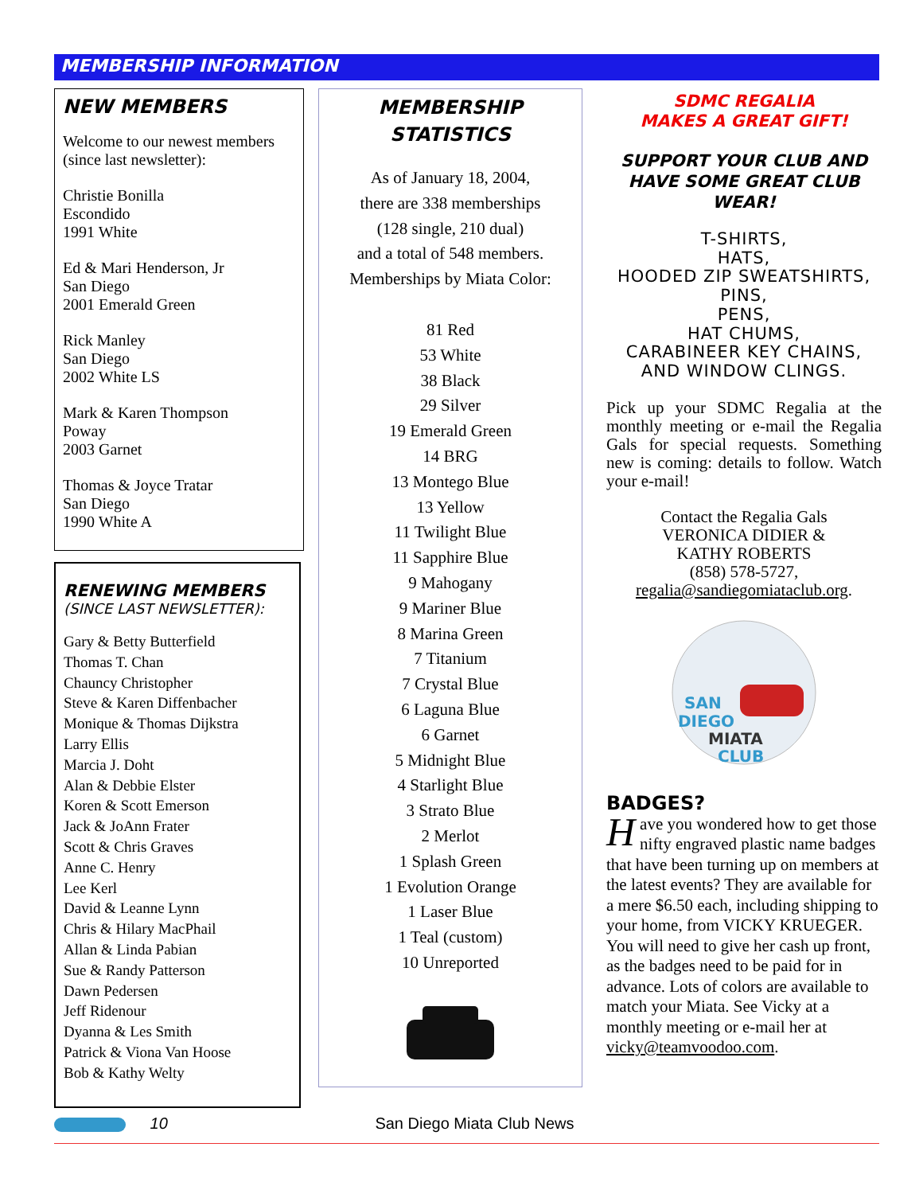MEMBERSHIP INFORMATION
NEW MEMBERS
Welcome to our newest members (since last newsletter):
Christie Bonilla
Escondido
1991 White
Ed & Mari Henderson, Jr
San Diego
2001 Emerald Green
Rick Manley
San Diego
2002 White LS
Mark & Karen Thompson
Poway
2003 Garnet
Thomas & Joyce Tratar
San Diego
1990 White A
RENEWING MEMBERS
(SINCE LAST NEWSLETTER):
Gary & Betty Butterfield
Thomas T. Chan
Chauncy Christopher
Steve & Karen Diffenbacher
Monique & Thomas Dijkstra
Larry Ellis
Marcia J. Doht
Alan & Debbie Elster
Koren & Scott Emerson
Jack & JoAnn Frater
Scott & Chris Graves
Anne C. Henry
Lee Kerl
David & Leanne Lynn
Chris & Hilary MacPhail
Allan & Linda Pabian
Sue & Randy Patterson
Dawn Pedersen
Jeff Ridenour
Dyanna & Les Smith
Patrick & Viona Van Hoose
Bob & Kathy Welty
MEMBERSHIP
STATISTICS
As of January 18, 2004,
there are 338 memberships
(128 single, 210 dual)
and a total of 548 members.
Memberships by Miata Color:
81 Red
53 White
38 Black
29 Silver
19 Emerald Green
14 BRG
13 Montego Blue
13 Yellow
11 Twilight Blue
11 Sapphire Blue
9 Mahogany
9 Mariner Blue
8 Marina Green
7 Titanium
7 Crystal Blue
6 Laguna Blue
6 Garnet
5 Midnight Blue
4 Starlight Blue
3 Strato Blue
2 Merlot
1 Splash Green
1 Evolution Orange
1 Laser Blue
1 Teal (custom)
10 Unreported
SDMC REGALIA
MAKES A GREAT GIFT!
SUPPORT YOUR CLUB AND HAVE SOME GREAT CLUB WEAR!
T-SHIRTS,
HATS,
HOODED ZIP SWEATSHIRTS,
PINS,
PENS,
HAT CHUMS,
CARABINEER KEY CHAINS,
AND WINDOW CLINGS.
Pick up your SDMC Regalia at the monthly meeting or e-mail the Regalia Gals for special requests. Something new is coming: details to follow. Watch your e-mail!
Contact the Regalia Gals
VERONICA DIDIER &
KATHY ROBERTS
(858) 578-5727,
regalia@sandiegomiataclub.org.
SAN
DIEGO
MIATA
CLUB
BADGES?
Have you wondered how to get those nifty engraved plastic name badges that have been turning up on members at the latest events? They are available for a mere $6.50 each, including shipping to your home, from VICKY KRUEGER. You will need to give her cash up front, as the badges need to be paid for in advance. Lots of colors are available to match your Miata. See Vicky at a monthly meeting or e-mail her at vicky@teamvoodoo.com.
10 San Diego Miata Club News